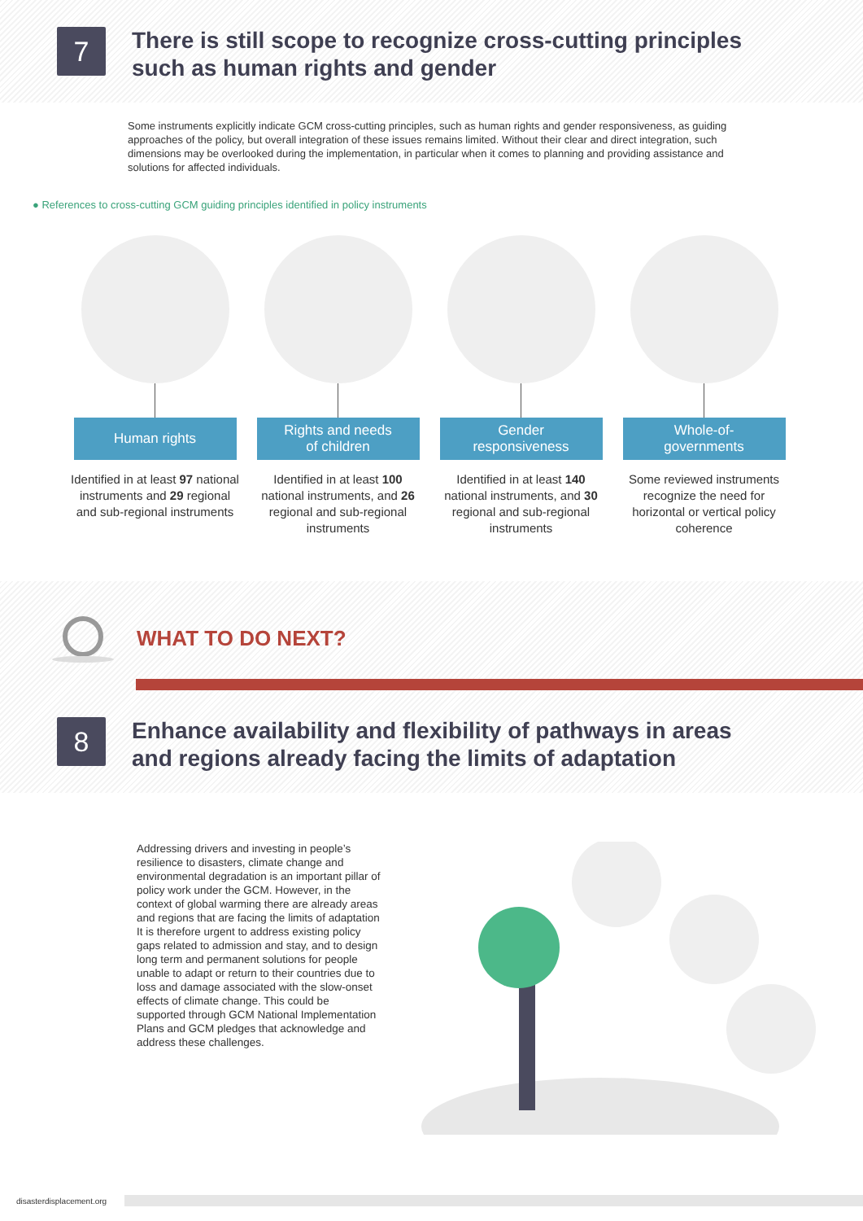7
There is still scope to recognize cross-cutting principles
such as human rights and gender
Some instruments explicitly indicate GCM cross-cutting principles, such as human rights and gender responsiveness, as guiding approaches of the policy, but overall integration of these issues remains limited. Without their clear and direct integration, such dimensions may be overlooked during the implementation, in particular when it comes to planning and providing assistance and solutions for affected individuals.
● References to cross-cutting GCM guiding principles identified in policy instruments
Human rights
Identified in at least 97 national instruments and 29 regional and sub-regional instruments
Rights and needs
of children
Identified in at least 100 national instruments, and 26 regional and sub-regional instruments
Gender
responsiveness
Identified in at least 140 national instruments, and 30 regional and sub-regional instruments
Whole-of-
governments
Some reviewed instruments recognize the need for horizontal or vertical policy coherence
WHAT TO DO NEXT?
8
Enhance availability and flexibility of pathways in areas
and regions already facing the limits of adaptation
Addressing drivers and investing in people’s resilience to disasters, climate change and environmental degradation is an important pillar of policy work under the GCM. However, in the context of global warming there are already areas and regions that are facing the limits of adaptation It is therefore urgent to address existing policy gaps related to admission and stay, and to design long term and permanent solutions for people unable to adapt or return to their countries due to loss and damage associated with the slow-onset effects of climate change. This could be supported through GCM National Implementation Plans and GCM pledges that acknowledge and address these challenges.
disasterdisplacement.org